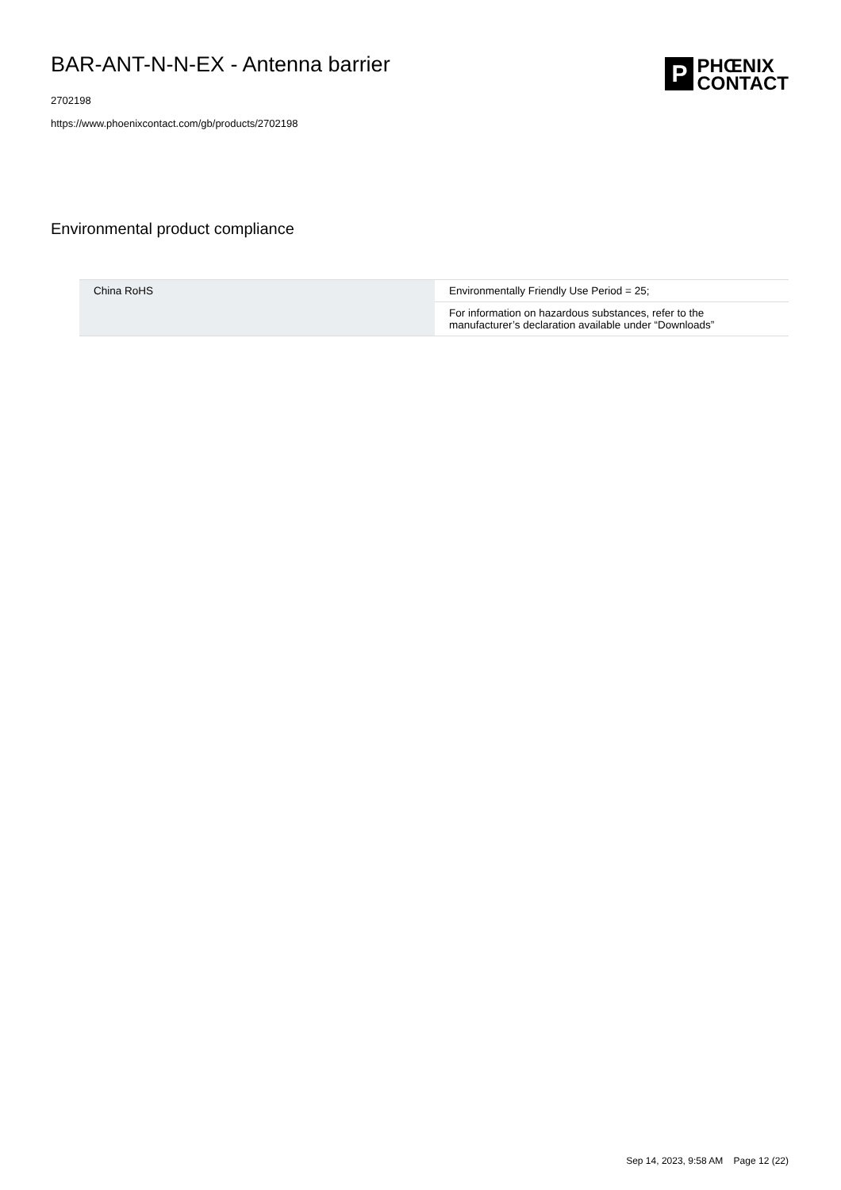BAR-ANT-N-N-EX - Antenna barrier
2702198
https://www.phoenixcontact.com/gb/products/2702198
P
PHŒNIX
CONTACT
Environmental product compliance
| China RoHS | Environmentally Friendly Use Period = 25; |
| | For information on hazardous substances, refer to the manufacturer’s declaration available under “Downloads” |
Sep 14, 2023, 9:58 AM Page 12 (22)